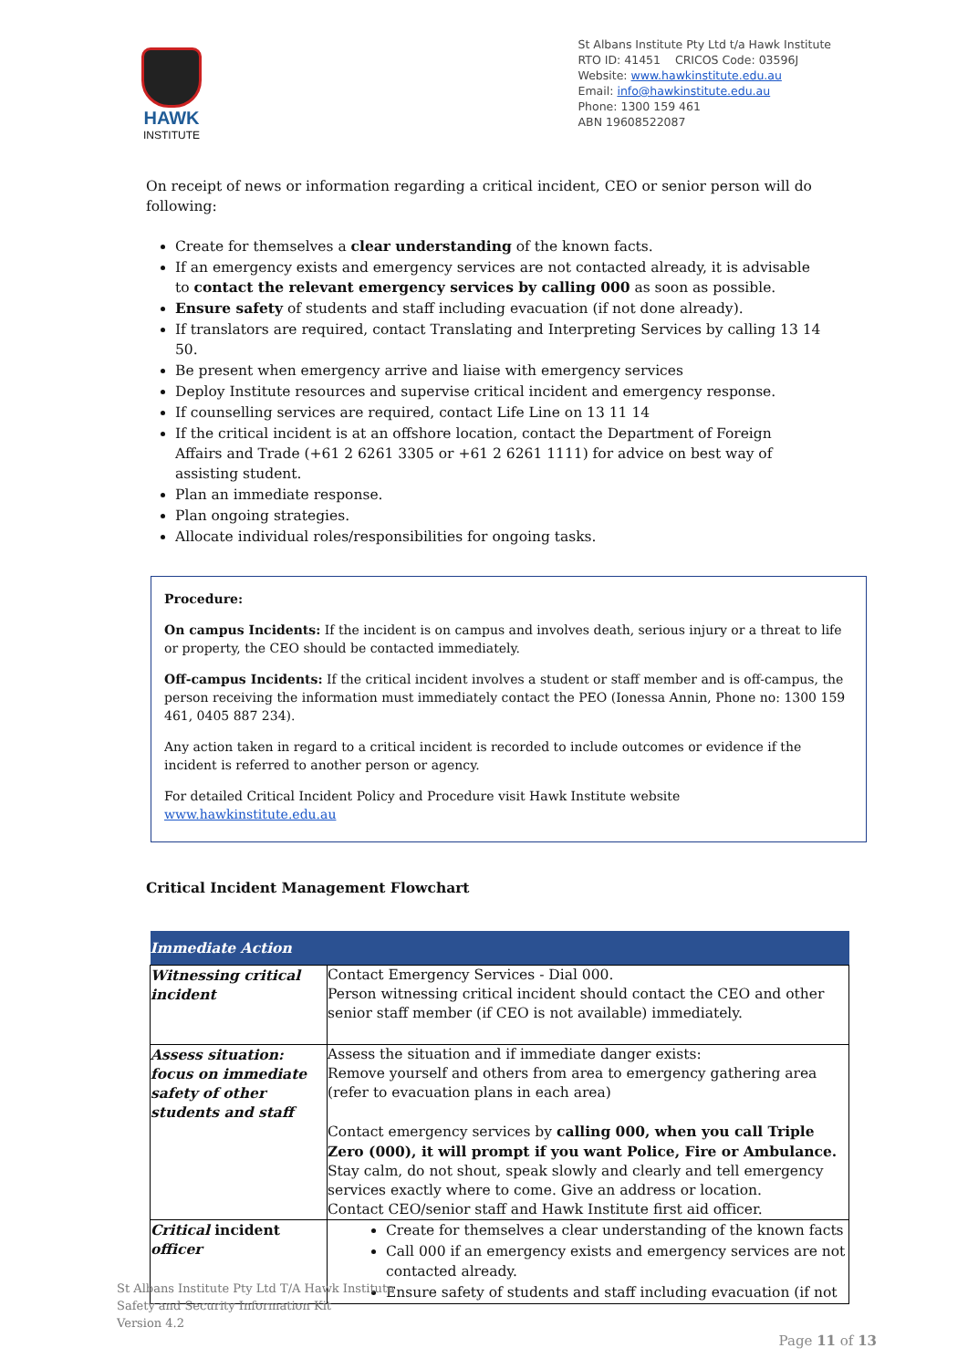HAWK
INSTITUTE
St Albans Institute Pty Ltd t/a Hawk Institute
RTO ID: 41451 CRICOS Code: 03596J
Website: www.hawkinstitute.edu.au
Email: info@hawkinstitute.edu.au
Phone: 1300 159 461
ABN 19608522087
On receipt of news or information regarding a critical incident, CEO or senior person will do following:
Create for themselves a clear understanding of the known facts.
If an emergency exists and emergency services are not contacted already, it is advisable to contact the relevant emergency services by calling 000 as soon as possible.
Ensure safety of students and staff including evacuation (if not done already).
If translators are required, contact Translating and Interpreting Services by calling 13 14 50.
Be present when emergency arrive and liaise with emergency services
Deploy Institute resources and supervise critical incident and emergency response.
If counselling services are required, contact Life Line on 13 11 14
If the critical incident is at an offshore location, contact the Department of Foreign Affairs and Trade (+61 2 6261 3305 or +61 2 6261 1111) for advice on best way of assisting student.
Plan an immediate response.
Plan ongoing strategies.
Allocate individual roles/responsibilities for ongoing tasks.
Procedure:
On campus Incidents: If the incident is on campus and involves death, serious injury or a threat to life or property, the CEO should be contacted immediately.
Off-campus Incidents: If the critical incident involves a student or staff member and is off-campus, the person receiving the information must immediately contact the PEO (Ionessa Annin, Phone no: 1300 159 461, 0405 887 234).
Any action taken in regard to a critical incident is recorded to include outcomes or evidence if the incident is referred to another person or agency.
For detailed Critical Incident Policy and Procedure visit Hawk Institute website www.hawkinstitute.edu.au
Critical Incident Management Flowchart
| Immediate Action | |
| --- | --- |
| Witnessing critical incident | Contact Emergency Services - Dial 000. Person witnessing critical incident should contact the CEO and other senior staff member (if CEO is not available) immediately. |
| Assess situation: focus on immediate safety of other students and staff | Assess the situation and if immediate danger exists: Remove yourself and others from area to emergency gathering area (refer to evacuation plans in each area) Contact emergency services by calling 000, when you call Triple Zero (000), it will prompt if you want Police, Fire or Ambulance. Stay calm, do not shout, speak slowly and clearly and tell emergency services exactly where to come. Give an address or location. Contact CEO/senior staff and Hawk Institute first aid officer. |
| Critical incident officer | Create for themselves a clear understanding of the known facts Call 000 if an emergency exists and emergency services are not contacted already. Ensure safety of students and staff including evacuation (if not |
St Albans Institute Pty Ltd T/A Hawk Institute
Safety and Security Information Kit
Version 4.2
Page 11 of 13